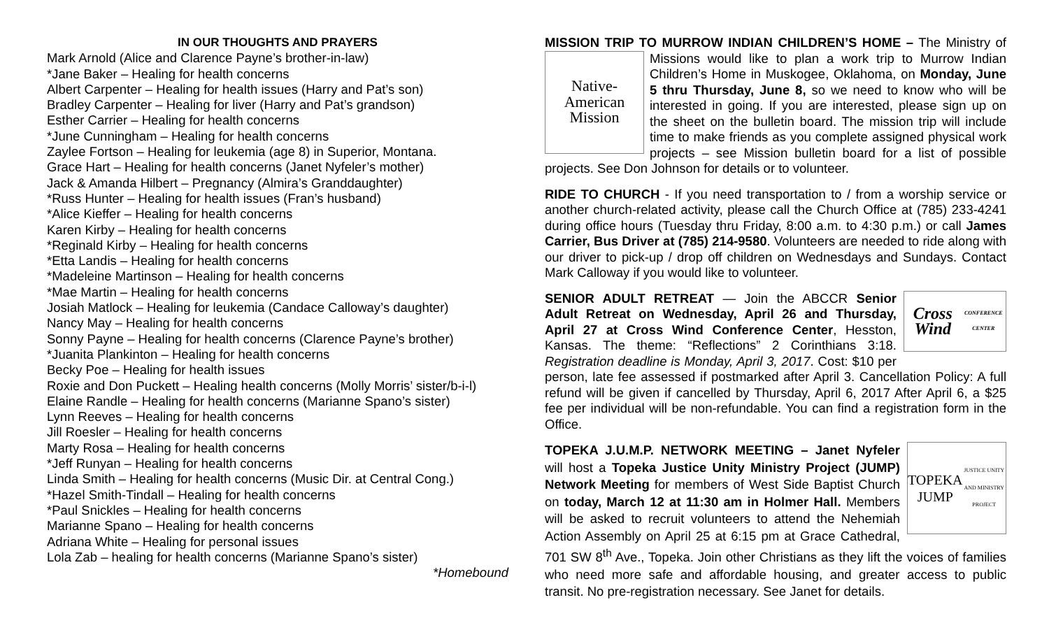IN OUR THOUGHTS AND PRAYERS
Mark Arnold (Alice and Clarence Payne’s brother-in-law)
*Jane Baker – Healing for health concerns
Albert Carpenter – Healing for health issues (Harry and Pat’s son)
Bradley Carpenter – Healing for liver (Harry and Pat’s grandson)
Esther Carrier – Healing for health concerns
*June Cunningham – Healing for health concerns
Zaylee Fortson – Healing for leukemia (age 8) in Superior, Montana.
Grace Hart – Healing for health concerns (Janet Nyfeler’s mother)
Jack & Amanda Hilbert – Pregnancy (Almira’s Granddaughter)
*Russ Hunter – Healing for health issues (Fran’s husband)
*Alice Kieffer – Healing for health concerns
Karen Kirby – Healing for health concerns
*Reginald Kirby – Healing for health concerns
*Etta Landis – Healing for health concerns
*Madeleine Martinson – Healing for health concerns
*Mae Martin – Healing for health concerns
Josiah Matlock – Healing for leukemia (Candace Calloway’s daughter)
Nancy May – Healing for health concerns
Sonny Payne – Healing for health concerns (Clarence Payne’s brother)
*Juanita Plankinton – Healing for health concerns
Becky Poe – Healing for health issues
Roxie and Don Puckett – Healing health concerns (Molly Morris’ sister/b-i-l)
Elaine Randle – Healing for health concerns (Marianne Spano’s sister)
Lynn Reeves – Healing for health concerns
Jill Roesler – Healing for health concerns
Marty Rosa – Healing for health concerns
*Jeff Runyan – Healing for health concerns
Linda Smith – Healing for health concerns (Music Dir. at Central Cong.)
*Hazel Smith-Tindall – Healing for health concerns
*Paul Snickles – Healing for health concerns
Marianne Spano – Healing for health concerns
Adriana White – Healing for personal issues
Lola Zab – healing for health concerns (Marianne Spano’s sister)
*Homebound
MISSION TRIP TO MURROW INDIAN CHILDREN’S HOME – The Ministry
Native-
American
Mission
of Missions would like to plan a work trip to Murrow Indian Children’s Home in Muskogee, Oklahoma, on Monday, June 5 thru Thursday, June 8, so we need to know who will be interested in going. If you are interested, please sign up on the sheet on the bulletin board. The mission trip will include time to make friends as you complete assigned physical work projects – see Mission bulletin board for a list of possible projects. See Don Johnson for details or to volunteer.
RIDE TO CHURCH - If you need transportation to / from a worship service or another church-related activity, please call the Church Office at (785) 233-4241 during office hours (Tuesday thru Friday, 8:00 a.m. to 4:30 p.m.) or call James Carrier, Bus Driver at (785) 214-9580. Volunteers are needed to ride along with our driver to pick-up / drop off children on Wednesdays and Sundays. Contact Mark Calloway if you would like to volunteer.
Cross Wind
CONFERENCE CENTER
SENIOR ADULT RETREAT — Join the ABCCR Senior Adult Retreat on Wednesday, April 26 and Thursday, April 27 at Cross Wind Conference Center, Hesston, Kansas. The theme: “Reflections” 2 Corinthians 3:18. Registration deadline is Monday, April 3, 2017. Cost: $10 per person, late fee assessed if postmarked after April 3. Cancellation Policy: A full refund will be given if cancelled by Thursday, April 6, 2017 After April 6, a $25 fee per individual will be non-refundable. You can find a registration form in the Office.
TOPEKA
JUMP
JUSTICE UNITY AND MINISTRY PROJECT
TOPEKA J.U.M.P. NETWORK MEETING – Janet Nyfeler will host a Topeka Justice Unity Ministry Project (JUMP) Network Meeting for members of West Side Baptist Church on today, March 12 at 11:30 am in Holmer Hall. Members will be asked to recruit volunteers to attend the Nehemiah Action Assembly on April 25 at 6:15 pm at Grace Cathedral, 701 SW 8<sup>th</sup> Ave., Topeka. Join other Christians as they lift the voices of families who need more safe and affordable housing, and greater access to public transit. No pre-registration necessary. See Janet for details.